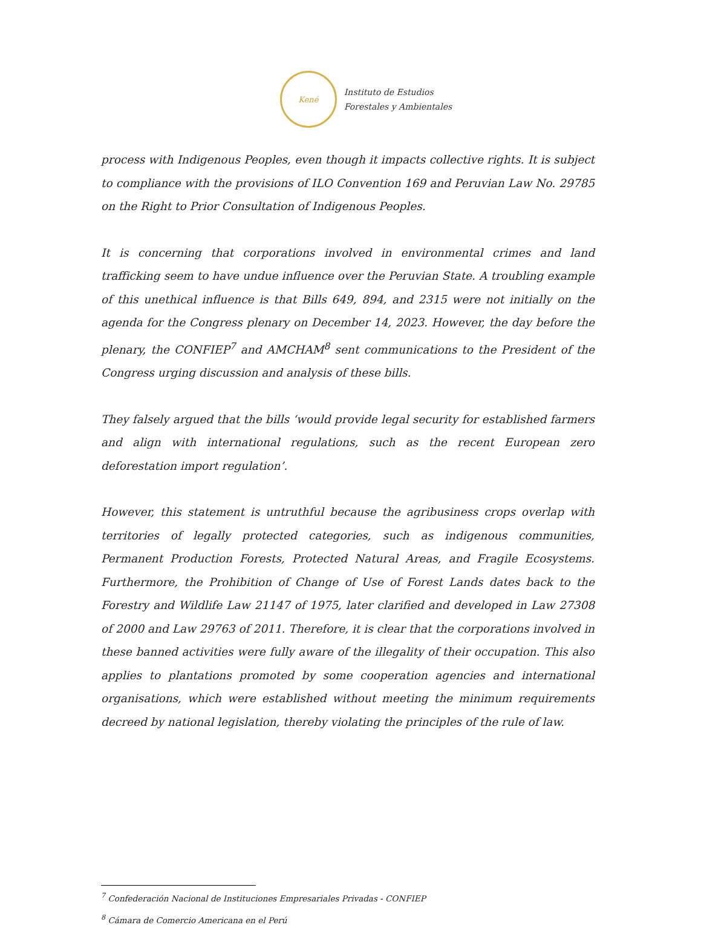Kené
Instituto de Estudios
Forestales y Ambientales
process with Indigenous Peoples, even though it impacts collective rights. It is subject to compliance with the provisions of ILO Convention 169 and Peruvian Law No. 29785 on the Right to Prior Consultation of Indigenous Peoples.
It is concerning that corporations involved in environmental crimes and land trafficking seem to have undue influence over the Peruvian State. A troubling example of this unethical influence is that Bills 649, 894, and 2315 were not initially on the agenda for the Congress plenary on December 14, 2023. However, the day before the plenary, the CONFIEP<sup>7</sup> and AMCHAM<sup>8</sup> sent communications to the President of the Congress urging discussion and analysis of these bills.
They falsely argued that the bills ‘would provide legal security for established farmers and align with international regulations, such as the recent European zero deforestation import regulation’.
However, this statement is untruthful because the agribusiness crops overlap with territories of legally protected categories, such as indigenous communities, Permanent Production Forests, Protected Natural Areas, and Fragile Ecosystems. Furthermore, the Prohibition of Change of Use of Forest Lands dates back to the Forestry and Wildlife Law 21147 of 1975, later clarified and developed in Law 27308 of 2000 and Law 29763 of 2011. Therefore, it is clear that the corporations involved in these banned activities were fully aware of the illegality of their occupation. This also applies to plantations promoted by some cooperation agencies and international organisations, which were established without meeting the minimum requirements decreed by national legislation, thereby violating the principles of the rule of law.
<sup>7</sup> Confederación Nacional de Instituciones Empresariales Privadas - CONFIEP
<sup>8</sup> Cámara de Comercio Americana en el Perú